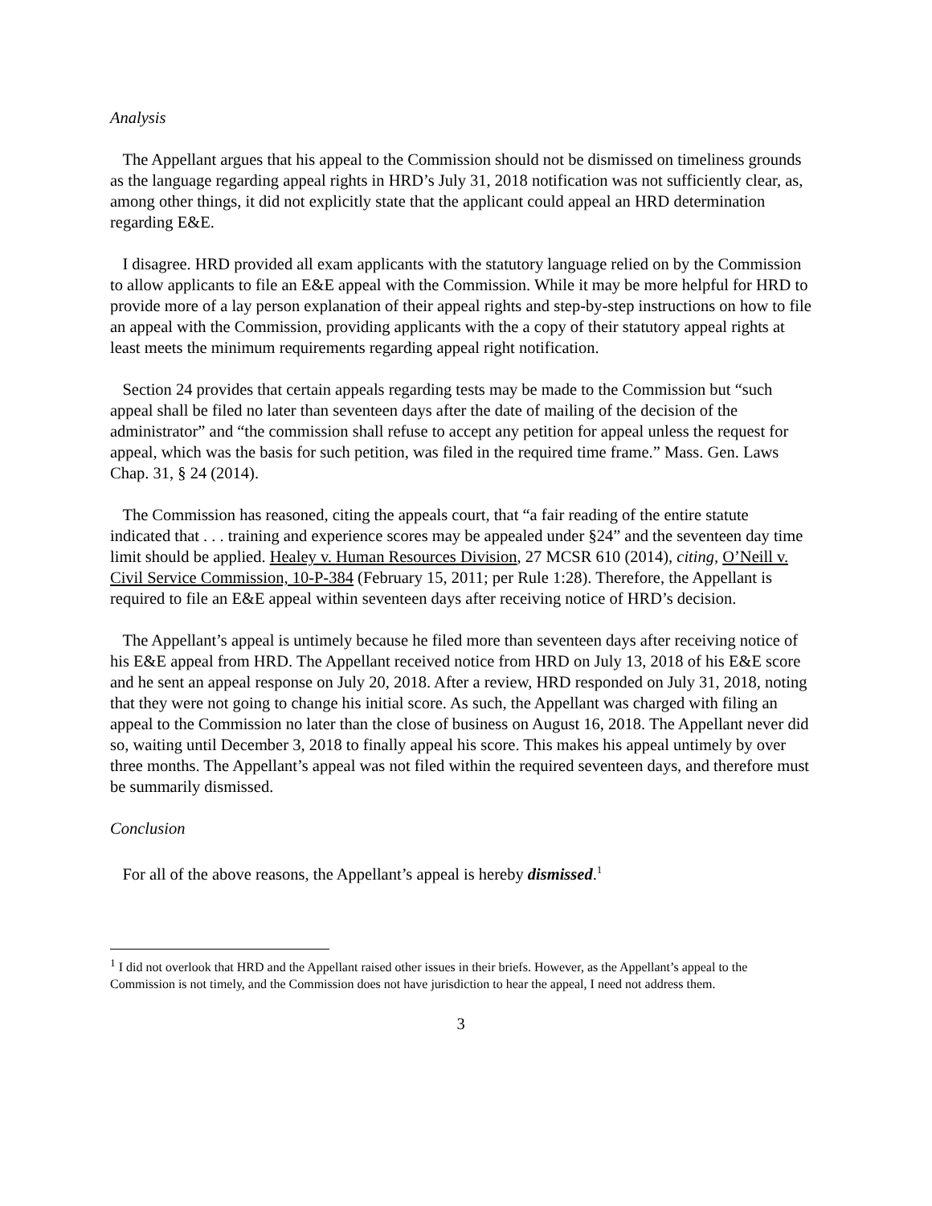Analysis
The Appellant argues that his appeal to the Commission should not be dismissed on timeliness grounds as the language regarding appeal rights in HRD’s July 31, 2018 notification was not sufficiently clear, as, among other things, it did not explicitly state that the applicant could appeal an HRD determination regarding E&E.
I disagree. HRD provided all exam applicants with the statutory language relied on by the Commission to allow applicants to file an E&E appeal with the Commission. While it may be more helpful for HRD to provide more of a lay person explanation of their appeal rights and step-by-step instructions on how to file an appeal with the Commission, providing applicants with the a copy of their statutory appeal rights at least meets the minimum requirements regarding appeal right notification.
Section 24 provides that certain appeals regarding tests may be made to the Commission but “such appeal shall be filed no later than seventeen days after the date of mailing of the decision of the administrator” and “the commission shall refuse to accept any petition for appeal unless the request for appeal, which was the basis for such petition, was filed in the required time frame.” Mass. Gen. Laws Chap. 31, § 24 (2014).
The Commission has reasoned, citing the appeals court, that “a fair reading of the entire statute indicated that . . . training and experience scores may be appealed under §24” and the seventeen day time limit should be applied. Healey v. Human Resources Division, 27 MCSR 610 (2014), citing, O’Neill v. Civil Service Commission, 10-P-384 (February 15, 2011; per Rule 1:28). Therefore, the Appellant is required to file an E&E appeal within seventeen days after receiving notice of HRD’s decision.
The Appellant’s appeal is untimely because he filed more than seventeen days after receiving notice of his E&E appeal from HRD. The Appellant received notice from HRD on July 13, 2018 of his E&E score and he sent an appeal response on July 20, 2018. After a review, HRD responded on July 31, 2018, noting that they were not going to change his initial score. As such, the Appellant was charged with filing an appeal to the Commission no later than the close of business on August 16, 2018. The Appellant never did so, waiting until December 3, 2018 to finally appeal his score. This makes his appeal untimely by over three months. The Appellant’s appeal was not filed within the required seventeen days, and therefore must be summarily dismissed.
Conclusion
For all of the above reasons, the Appellant’s appeal is hereby dismissed.<sup>1</sup>
<sup>1</sup> I did not overlook that HRD and the Appellant raised other issues in their briefs. However, as the Appellant’s appeal to the Commission is not timely, and the Commission does not have jurisdiction to hear the appeal, I need not address them.
3